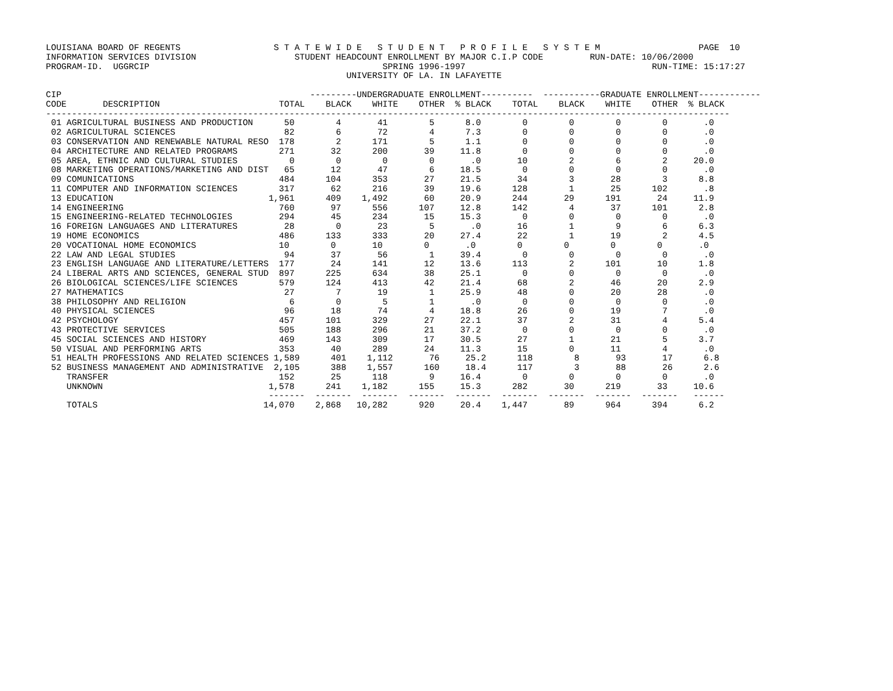LOUISIANA BOARD OF REGENTS                  S T A T E W I D E   S T U D E N T   P R O F I L E   S Y S T E M                   PAGE  10
INFORMATION SERVICES DIVISION                   STUDENT HEADCOUNT ENROLLMENT BY MAJOR C.I.P CODE         RUN-DATE: 10/06/2000
PROGRAM-ID.  UGGRCIP                                             SPRING 1996-1997                                    RUN-TIME: 15:17:27
                                                          UNIVERSITY OF LA. IN LAFAYETTE

CIP                                                ---------UNDERGRADUATE ENROLLMENT----------  -----------GRADUATE ENROLLMENT------------
CODE       DESCRIPTION                       TOTAL    BLACK    WHITE    OTHER  % BLACK    TOTAL    BLACK    WHITE    OTHER  % BLACK
------------------------------------------------------------------------------------------------------------------------------------
 01 AGRICULTURAL BUSINESS AND PRODUCTION      50        4       41        5      8.0        0        0        0        0       .0
 02 AGRICULTURAL SCIENCES                     82        6       72        4      7.3        0        0        0        0       .0
 03 CONSERVATION AND RENEWABLE NATURAL RESO  178        2      171        5      1.1        0        0        0        0       .0
 04 ARCHITECTURE AND RELATED PROGRAMS        271       32      200       39     11.8        0        0        0        0       .0
 05 AREA, ETHNIC AND CULTURAL STUDIES          0        0        0        0       .0       10        2        6        2     20.0
 08 MARKETING OPERATIONS/MARKETING AND DIST   65       12       47        6     18.5        0        0        0        0       .0
 09 COMUNICATIONS                            484      104      353       27     21.5       34        3       28        3      8.8
 11 COMPUTER AND INFORMATION SCIENCES        317       62      216       39     19.6      128        1       25      102       .8
 13 EDUCATION                              1,961      409    1,492       60     20.9      244       29      191       24     11.9
 14 ENGINEERING                              760       97      556      107     12.8      142        4       37      101      2.8
 15 ENGINEERING-RELATED TECHNOLOGIES         294       45      234       15     15.3        0        0        0        0       .0
 16 FOREIGN LANGUAGES AND LITERATURES         28        0       23        5       .0       16        1        9        6      6.3
 19 HOME ECONOMICS                           486      133      333       20     27.4       22        1       19        2      4.5
 20 VOCATIONAL HOME ECONOMICS                10        0       10        0       .0        0        0        0        0       .0
 22 LAW AND LEGAL STUDIES                     94       37       56        1     39.4        0        0        0        0       .0
 23 ENGLISH LANGUAGE AND LITERATURE/LETTERS  177       24      141       12     13.6      113        2      101       10      1.8
 24 LIBERAL ARTS AND SCIENCES, GENERAL STUD  897      225      634       38     25.1        0        0        0        0       .0
 26 BIOLOGICAL SCIENCES/LIFE SCIENCES        579      124      413       42     21.4       68        2       46       20      2.9
 27 MATHEMATICS                               27        7       19        1     25.9       48        0       20       28       .0
 38 PHILOSOPHY AND RELIGION                    6        0        5        1       .0        0        0        0        0       .0
 40 PHYSICAL SCIENCES                         96       18       74        4     18.8       26        0       19        7       .0
 42 PSYCHOLOGY                               457      101      329       27     22.1       37        2       31        4      5.4
 43 PROTECTIVE SERVICES                      505      188      296       21     37.2        0        0        0        0       .0
 45 SOCIAL SCIENCES AND HISTORY              469      143      309       17     30.5       27        1       21        5      3.7
 50 VISUAL AND PERFORMING ARTS               353       40      289       24     11.3       15        0       11        4       .0
 51 HEALTH PROFESSIONS AND RELATED SCIENCES 1,589      401    1,112       76     25.2      118        8       93       17      6.8
 52 BUSINESS MANAGEMENT AND ADMINISTRATIVE  2,105      388    1,557      160     18.4      117        3       88       26      2.6
    TRANSFER                                 152       25      118        9     16.4        0        0        0        0       .0
    UNKNOWN                                1,578      241    1,182      155     15.3      282       30      219       33     10.6
                                           -------  -------  -------  -------  -------  -------  -------  -------  -------   ------
    TOTALS                                14,070    2,868   10,282      920     20.4    1,447       89      964      394      6.2